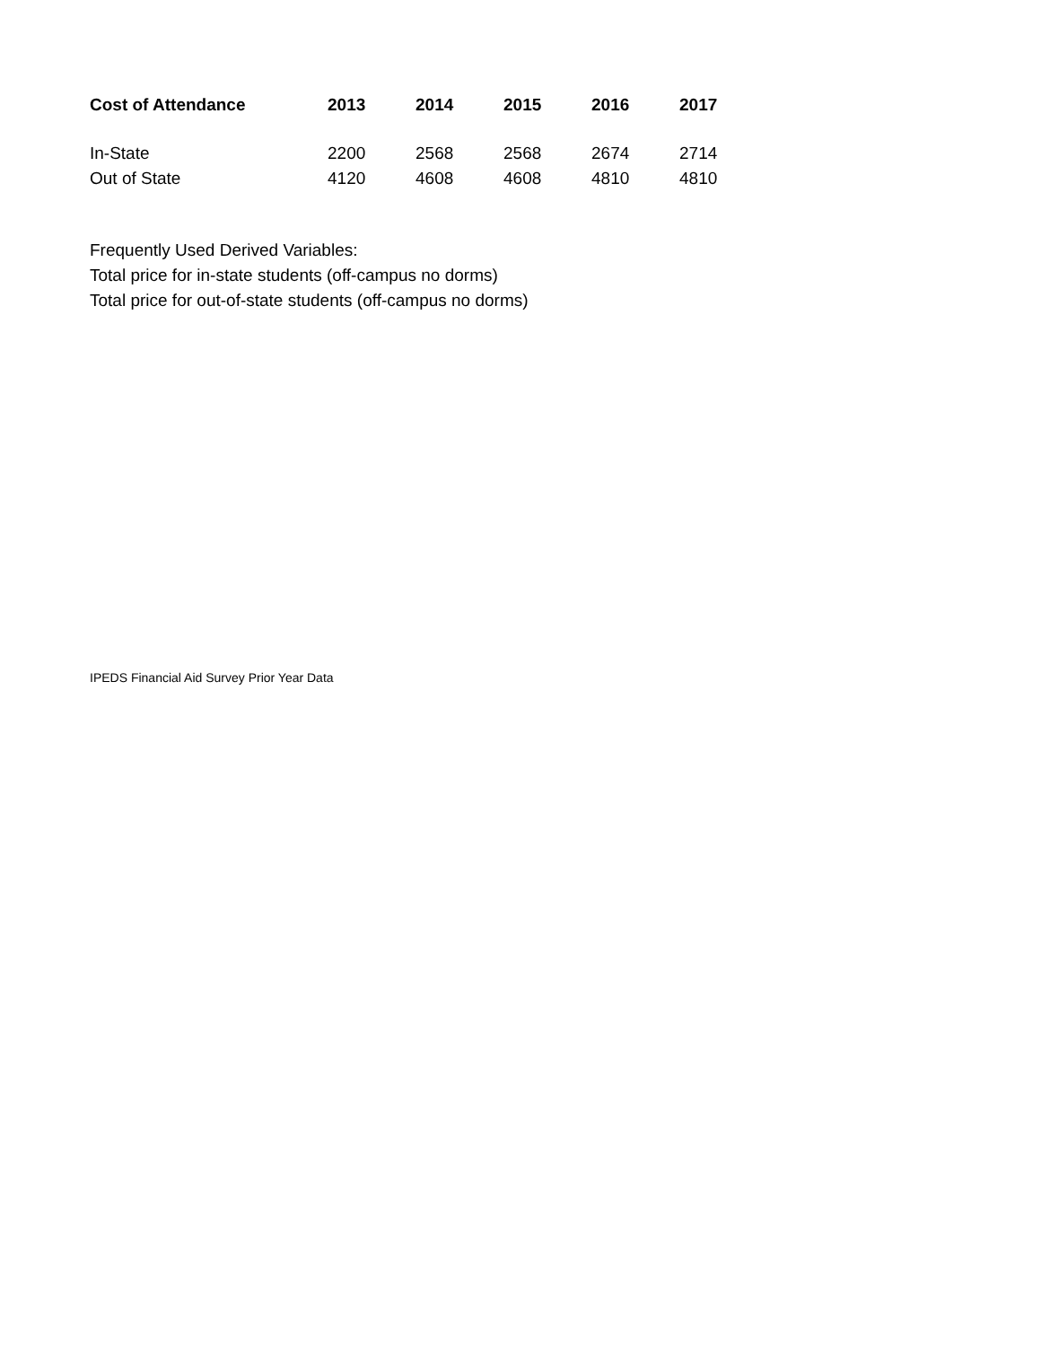| Cost of Attendance | 2013 | 2014 | 2015 | 2016 | 2017 |
| --- | --- | --- | --- | --- | --- |
| In-State | 2200 | 2568 | 2568 | 2674 | 2714 |
| Out of State | 4120 | 4608 | 4608 | 4810 | 4810 |
Frequently Used Derived Variables:
Total price for in-state students (off-campus no dorms)
Total price for out-of-state students (off-campus no dorms)
IPEDS Financial Aid Survey Prior Year Data